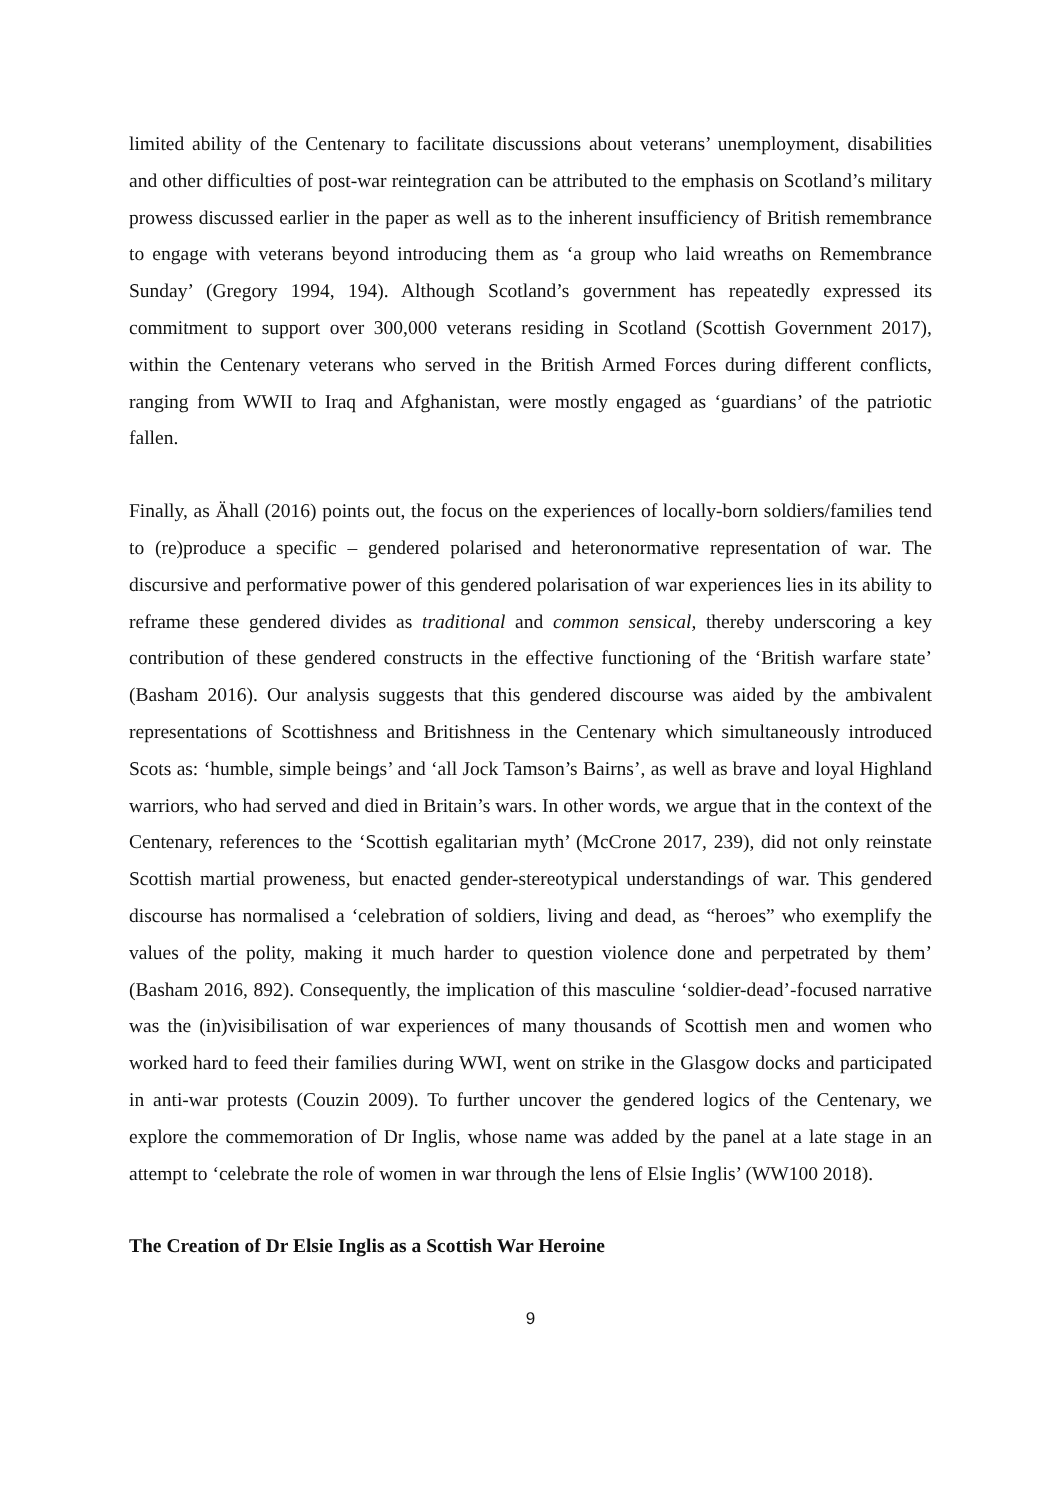limited ability of the Centenary to facilitate discussions about veterans’ unemployment, disabilities and other difficulties of post-war reintegration can be attributed to the emphasis on Scotland’s military prowess discussed earlier in the paper as well as to the inherent insufficiency of British remembrance to engage with veterans beyond introducing them as ‘a group who laid wreaths on Remembrance Sunday’ (Gregory 1994, 194). Although Scotland’s government has repeatedly expressed its commitment to support over 300,000 veterans residing in Scotland (Scottish Government 2017), within the Centenary veterans who served in the British Armed Forces during different conflicts, ranging from WWII to Iraq and Afghanistan, were mostly engaged as ‘guardians’ of the patriotic fallen.
Finally, as Ähall (2016) points out, the focus on the experiences of locally-born soldiers/families tend to (re)produce a specific – gendered polarised and heteronormative representation of war. The discursive and performative power of this gendered polarisation of war experiences lies in its ability to reframe these gendered divides as traditional and common sensical, thereby underscoring a key contribution of these gendered constructs in the effective functioning of the ‘British warfare state’ (Basham 2016). Our analysis suggests that this gendered discourse was aided by the ambivalent representations of Scottishness and Britishness in the Centenary which simultaneously introduced Scots as: ‘humble, simple beings’ and ‘all Jock Tamson’s Bairns’, as well as brave and loyal Highland warriors, who had served and died in Britain’s wars. In other words, we argue that in the context of the Centenary, references to the ‘Scottish egalitarian myth’ (McCrone 2017, 239), did not only reinstate Scottish martial proweness, but enacted gender-stereotypical understandings of war. This gendered discourse has normalised a ‘celebration of soldiers, living and dead, as “heroes” who exemplify the values of the polity, making it much harder to question violence done and perpetrated by them’ (Basham 2016, 892). Consequently, the implication of this masculine ‘soldier-dead’-focused narrative was the (in)visibilisation of war experiences of many thousands of Scottish men and women who worked hard to feed their families during WWI, went on strike in the Glasgow docks and participated in anti-war protests (Couzin 2009). To further uncover the gendered logics of the Centenary, we explore the commemoration of Dr Inglis, whose name was added by the panel at a late stage in an attempt to ‘celebrate the role of women in war through the lens of Elsie Inglis’ (WW100 2018).
The Creation of Dr Elsie Inglis as a Scottish War Heroine
9